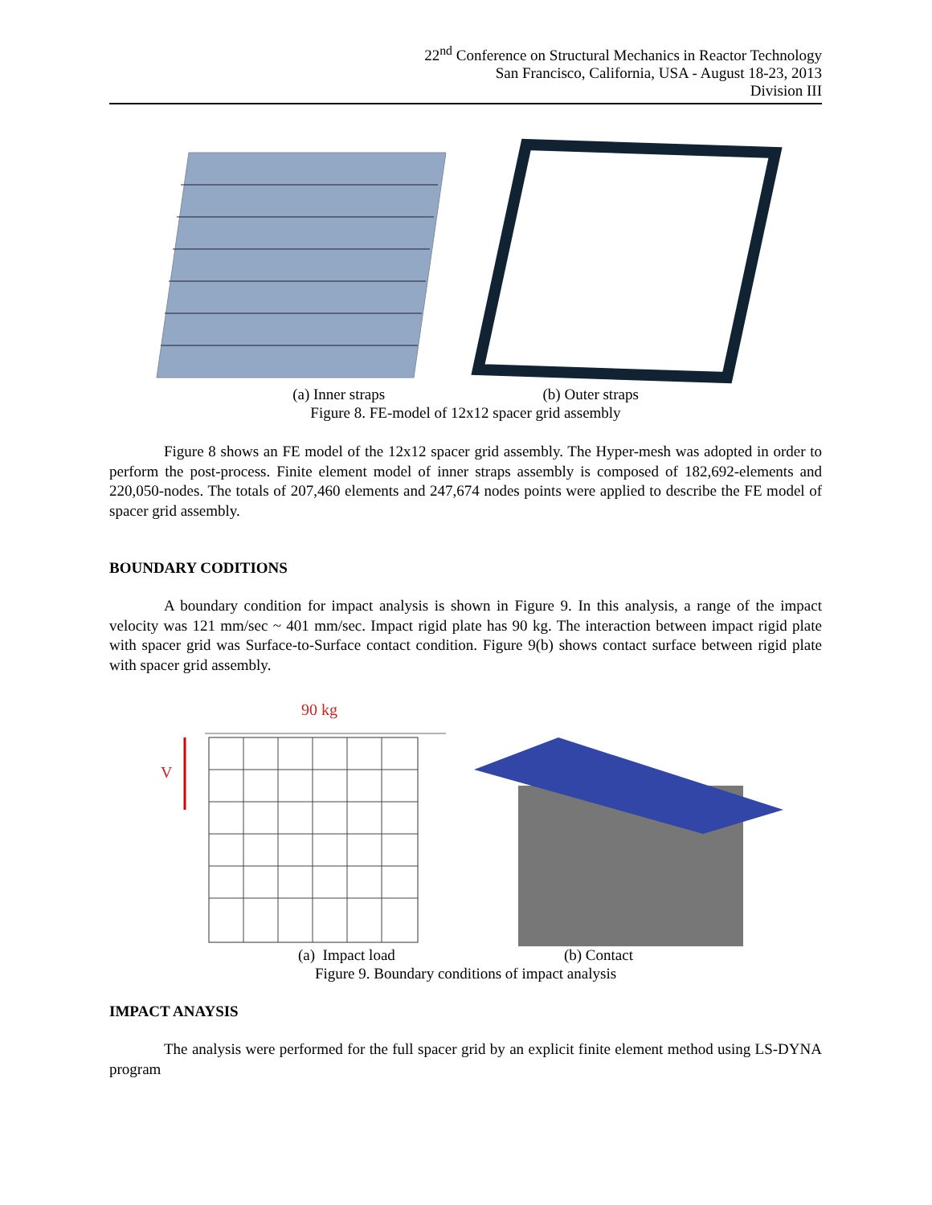22<sup>nd</sup> Conference on Structural Mechanics in Reactor Technology
San Francisco, California, USA - August 18-23, 2013
Division III
(a) Inner straps (b) Outer straps
Figure 8. FE-model of 12x12 spacer grid assembly
Figure 8 shows an FE model of the 12x12 spacer grid assembly. The Hyper-mesh was adopted in order to perform the post-process. Finite element model of inner straps assembly is composed of 182,692-elements and 220,050-nodes. The totals of 207,460 elements and 247,674 nodes points were applied to describe the FE model of spacer grid assembly.
BOUNDARY CODITIONS
A boundary condition for impact analysis is shown in Figure 9. In this analysis, a range of the impact velocity was 121 mm/sec ~ 401 mm/sec. Impact rigid plate has 90 kg. The interaction between impact rigid plate with spacer grid was Surface-to-Surface contact condition. Figure 9(b) shows contact surface between rigid plate with spacer grid assembly.
90 kg
V
(a) Impact load (b) Contact
Figure 9. Boundary conditions of impact analysis
IMPACT ANAYSIS
The analysis were performed for the full spacer grid by an explicit finite element method using LS-DYNA program